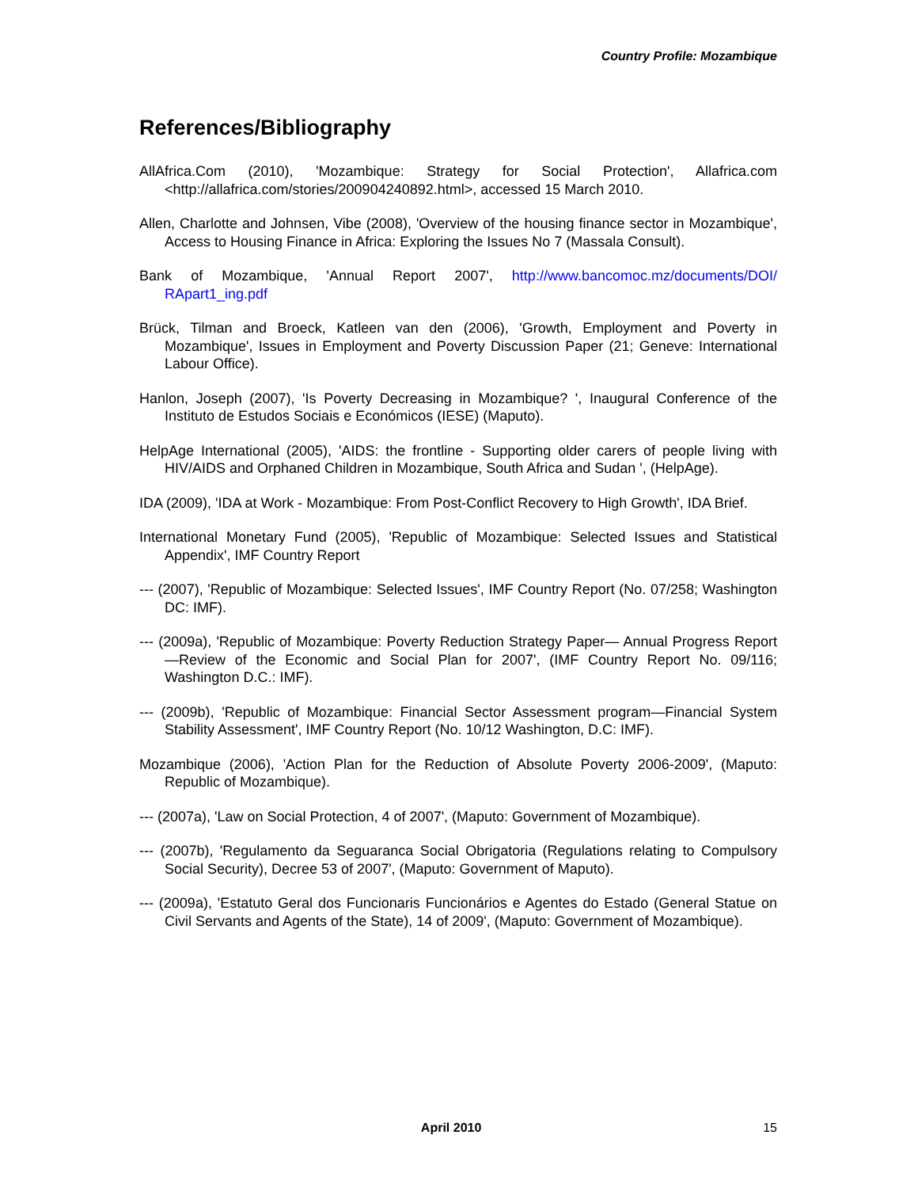Country Profile: Mozambique
References/Bibliography
AllAfrica.Com (2010), 'Mozambique: Strategy for Social Protection', Allafrica.com <http://allafrica.com/stories/200904240892.html>, accessed 15 March 2010.
Allen, Charlotte and Johnsen, Vibe (2008), 'Overview of the housing finance sector in Mozambique', Access to Housing Finance in Africa: Exploring the Issues No 7 (Massala Consult).
Bank of Mozambique, 'Annual Report 2007', http://www.bancomoc.mz/documents/DOI/ RApart1_ing.pdf
Brück, Tilman and Broeck, Katleen van den (2006), 'Growth, Employment and Poverty in Mozambique', Issues in Employment and Poverty Discussion Paper (21; Geneve: International Labour Office).
Hanlon, Joseph (2007), 'Is Poverty Decreasing in Mozambique? ', Inaugural Conference of the Instituto de Estudos Sociais e Económicos (IESE) (Maputo).
HelpAge International (2005), 'AIDS: the frontline - Supporting older carers of people living with HIV/AIDS and Orphaned Children in Mozambique, South Africa and Sudan ', (HelpAge).
IDA (2009), 'IDA at Work - Mozambique: From Post-Conflict Recovery to High Growth', IDA Brief.
International Monetary Fund (2005), 'Republic of Mozambique: Selected Issues and Statistical Appendix', IMF Country Report
--- (2007), 'Republic of Mozambique: Selected Issues', IMF Country Report (No. 07/258; Washington DC: IMF).
--- (2009a), 'Republic of Mozambique: Poverty Reduction Strategy Paper— Annual Progress Report—Review of the Economic and Social Plan for 2007', (IMF Country Report No. 09/116; Washington D.C.: IMF).
--- (2009b), 'Republic of Mozambique: Financial Sector Assessment program—Financial System Stability Assessment', IMF Country Report (No. 10/12 Washington, D.C: IMF).
Mozambique (2006), 'Action Plan for the Reduction of Absolute Poverty 2006-2009', (Maputo: Republic of Mozambique).
--- (2007a), 'Law on Social Protection, 4 of 2007', (Maputo: Government of Mozambique).
--- (2007b), 'Regulamento da Seguaranca Social Obrigatoria (Regulations relating to Compulsory Social Security), Decree 53 of 2007', (Maputo: Government of Maputo).
--- (2009a), 'Estatuto Geral dos Funcionaris Funcionários e Agentes do Estado (General Statue on Civil Servants and Agents of the State), 14 of 2009', (Maputo: Government of Mozambique).
April 2010 15